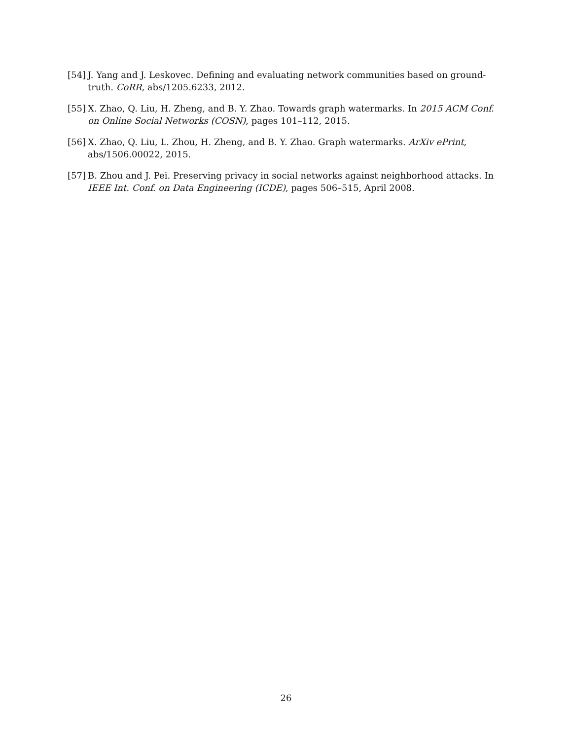[54] J. Yang and J. Leskovec. Defining and evaluating network communities based on ground-truth. CoRR, abs/1205.6233, 2012.
[55] X. Zhao, Q. Liu, H. Zheng, and B. Y. Zhao. Towards graph watermarks. In 2015 ACM Conf. on Online Social Networks (COSN), pages 101–112, 2015.
[56] X. Zhao, Q. Liu, L. Zhou, H. Zheng, and B. Y. Zhao. Graph watermarks. ArXiv ePrint, abs/1506.00022, 2015.
[57] B. Zhou and J. Pei. Preserving privacy in social networks against neighborhood attacks. In IEEE Int. Conf. on Data Engineering (ICDE), pages 506–515, April 2008.
26